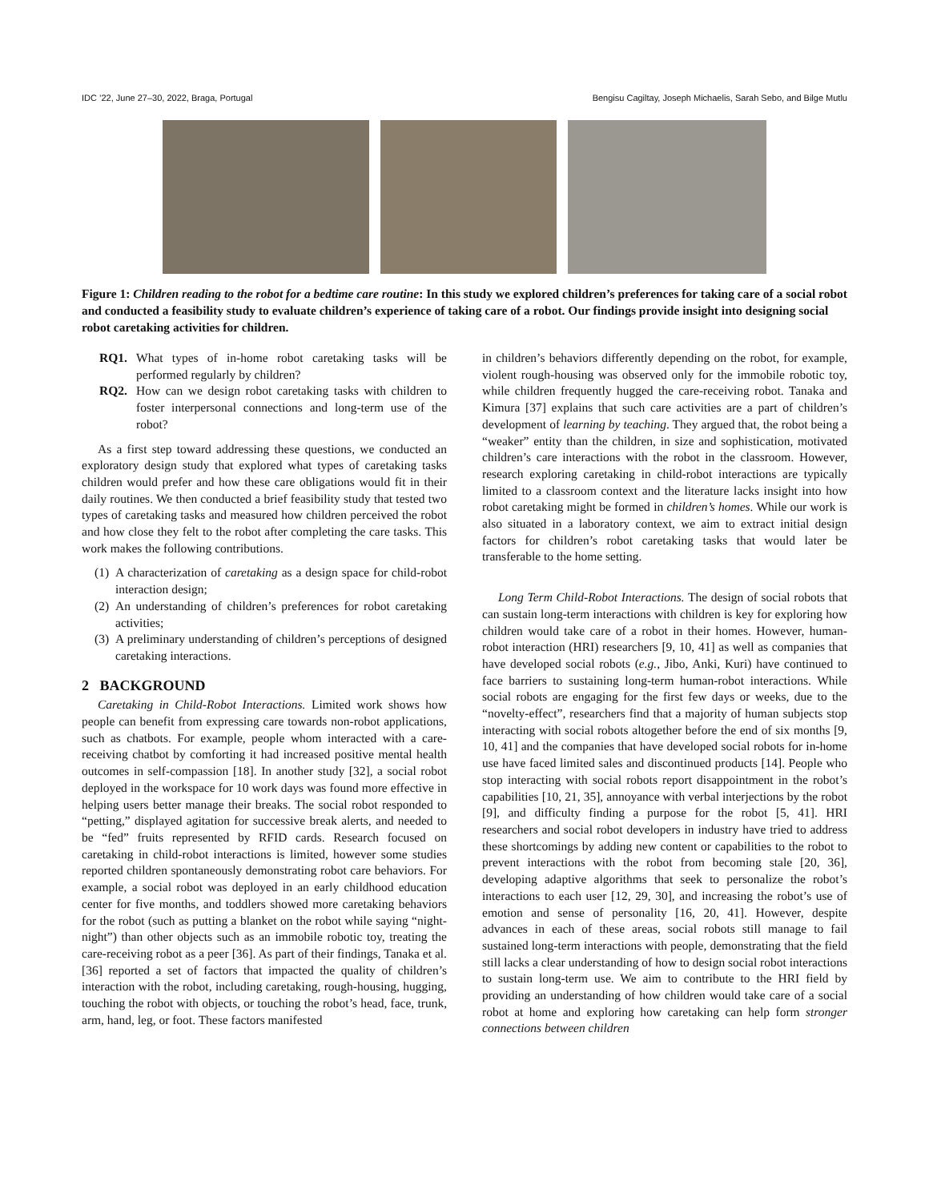IDC ’22, June 27–30, 2022, Braga, Portugal Bengisu Cagiltay, Joseph Michaelis, Sarah Sebo, and Bilge Mutlu
Figure 1: Children reading to the robot for a bedtime care routine: In this study we explored children’s preferences for taking care of a social robot and conducted a feasibility study to evaluate children’s experience of taking care of a robot. Our findings provide insight into designing social robot caretaking activities for children.
RQ1. What types of in-home robot caretaking tasks will be performed regularly by children?
RQ2. How can we design robot caretaking tasks with children to foster interpersonal connections and long-term use of the robot?
As a first step toward addressing these questions, we conducted an exploratory design study that explored what types of caretaking tasks children would prefer and how these care obligations would fit in their daily routines. We then conducted a brief feasibility study that tested two types of caretaking tasks and measured how children perceived the robot and how close they felt to the robot after completing the care tasks. This work makes the following contributions.
(1) A characterization of caretaking as a design space for child-robot interaction design;
(2) An understanding of children’s preferences for robot caretaking activities;
(3) A preliminary understanding of children’s perceptions of designed caretaking interactions.
2 BACKGROUND
Caretaking in Child-Robot Interactions. Limited work shows how people can benefit from expressing care towards non-robot applications, such as chatbots. For example, people whom interacted with a care-receiving chatbot by comforting it had increased positive mental health outcomes in self-compassion [18]. In another study [32], a social robot deployed in the workspace for 10 work days was found more effective in helping users better manage their breaks. The social robot responded to “petting,” displayed agitation for successive break alerts, and needed to be “fed” fruits represented by RFID cards. Research focused on caretaking in child-robot interactions is limited, however some studies reported children spontaneously demonstrating robot care behaviors. For example, a social robot was deployed in an early childhood education center for five months, and toddlers showed more caretaking behaviors for the robot (such as putting a blanket on the robot while saying “night-night”) than other objects such as an immobile robotic toy, treating the care-receiving robot as a peer [36]. As part of their findings, Tanaka et al. [36] reported a set of factors that impacted the quality of children’s interaction with the robot, including caretaking, rough-housing, hugging, touching the robot with objects, or touching the robot’s head, face, trunk, arm, hand, leg, or foot. These factors manifested
in children’s behaviors differently depending on the robot, for example, violent rough-housing was observed only for the immobile robotic toy, while children frequently hugged the care-receiving robot. Tanaka and Kimura [37] explains that such care activities are a part of children’s development of learning by teaching. They argued that, the robot being a “weaker” entity than the children, in size and sophistication, motivated children’s care interactions with the robot in the classroom. However, research exploring caretaking in child-robot interactions are typically limited to a classroom context and the literature lacks insight into how robot caretaking might be formed in children’s homes. While our work is also situated in a laboratory context, we aim to extract initial design factors for children’s robot caretaking tasks that would later be transferable to the home setting.
Long Term Child-Robot Interactions. The design of social robots that can sustain long-term interactions with children is key for exploring how children would take care of a robot in their homes. However, human-robot interaction (HRI) researchers [9, 10, 41] as well as companies that have developed social robots (e.g., Jibo, Anki, Kuri) have continued to face barriers to sustaining long-term human-robot interactions. While social robots are engaging for the first few days or weeks, due to the “novelty-effect”, researchers find that a majority of human subjects stop interacting with social robots altogether before the end of six months [9, 10, 41] and the companies that have developed social robots for in-home use have faced limited sales and discontinued products [14]. People who stop interacting with social robots report disappointment in the robot’s capabilities [10, 21, 35], annoyance with verbal interjections by the robot [9], and difficulty finding a purpose for the robot [5, 41]. HRI researchers and social robot developers in industry have tried to address these shortcomings by adding new content or capabilities to the robot to prevent interactions with the robot from becoming stale [20, 36], developing adaptive algorithms that seek to personalize the robot’s interactions to each user [12, 29, 30], and increasing the robot’s use of emotion and sense of personality [16, 20, 41]. However, despite advances in each of these areas, social robots still manage to fail sustained long-term interactions with people, demonstrating that the field still lacks a clear understanding of how to design social robot interactions to sustain long-term use. We aim to contribute to the HRI field by providing an understanding of how children would take care of a social robot at home and exploring how caretaking can help form stronger connections between children